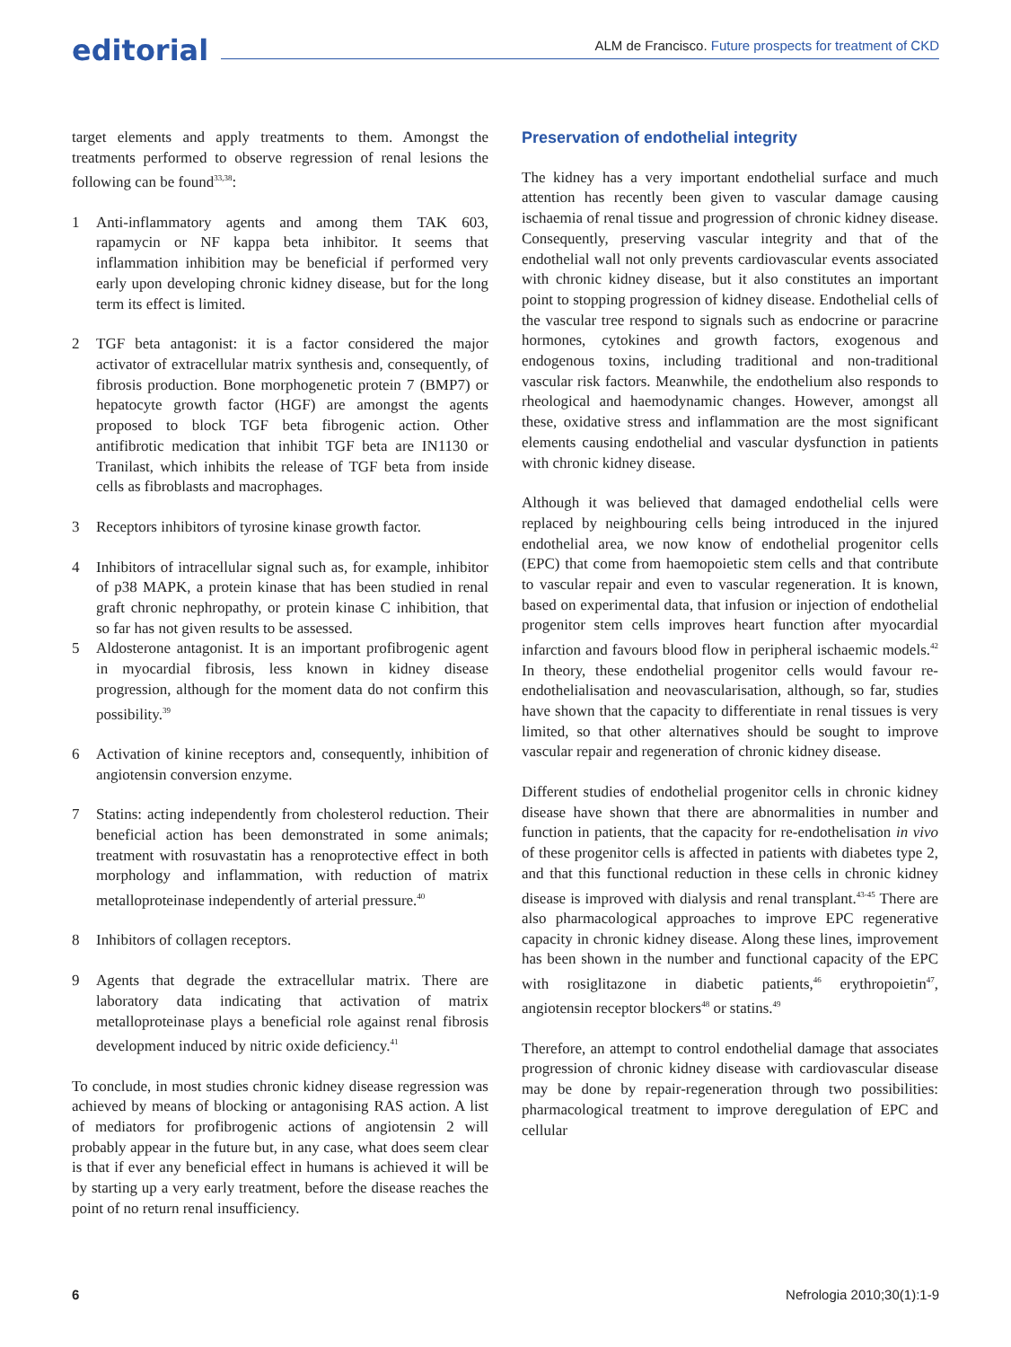editorial
ALM de Francisco. Future prospects for treatment of CKD
target elements and apply treatments to them. Amongst the treatments performed to observe regression of renal lesions the following can be found<sup>33,38</sup>:
1 Anti-inflammatory agents and among them TAK 603, rapamycin or NF kappa beta inhibitor. It seems that inflammation inhibition may be beneficial if performed very early upon developing chronic kidney disease, but for the long term its effect is limited.
2 TGF beta antagonist: it is a factor considered the major activator of extracellular matrix synthesis and, consequently, of fibrosis production. Bone morphogenetic protein 7 (BMP7) or hepatocyte growth factor (HGF) are amongst the agents proposed to block TGF beta fibrogenic action. Other antifibrotic medication that inhibit TGF beta are IN1130 or Tranilast, which inhibits the release of TGF beta from inside cells as fibroblasts and macrophages.
3 Receptors inhibitors of tyrosine kinase growth factor.
4 Inhibitors of intracellular signal such as, for example, inhibitor of p38 MAPK, a protein kinase that has been studied in renal graft chronic nephropathy, or protein kinase C inhibition, that so far has not given results to be assessed.
5 Aldosterone antagonist. It is an important profibrogenic agent in myocardial fibrosis, less known in kidney disease progression, although for the moment data do not confirm this possibility.<sup>39</sup>
6 Activation of kinine receptors and, consequently, inhibition of angiotensin conversion enzyme.
7 Statins: acting independently from cholesterol reduction. Their beneficial action has been demonstrated in some animals; treatment with rosuvastatin has a renoprotective effect in both morphology and inflammation, with reduction of matrix metalloproteinase independently of arterial pressure.<sup>40</sup>
8 Inhibitors of collagen receptors.
9 Agents that degrade the extracellular matrix. There are laboratory data indicating that activation of matrix metalloproteinase plays a beneficial role against renal fibrosis development induced by nitric oxide deficiency.<sup>41</sup>
To conclude, in most studies chronic kidney disease regression was achieved by means of blocking or antagonising RAS action. A list of mediators for profibrogenic actions of angiotensin 2 will probably appear in the future but, in any case, what does seem clear is that if ever any beneficial effect in humans is achieved it will be by starting up a very early treatment, before the disease reaches the point of no return renal insufficiency.
Preservation of endothelial integrity
The kidney has a very important endothelial surface and much attention has recently been given to vascular damage causing ischaemia of renal tissue and progression of chronic kidney disease. Consequently, preserving vascular integrity and that of the endothelial wall not only prevents cardiovascular events associated with chronic kidney disease, but it also constitutes an important point to stopping progression of kidney disease. Endothelial cells of the vascular tree respond to signals such as endocrine or paracrine hormones, cytokines and growth factors, exogenous and endogenous toxins, including traditional and non-traditional vascular risk factors. Meanwhile, the endothelium also responds to rheological and haemodynamic changes. However, amongst all these, oxidative stress and inflammation are the most significant elements causing endothelial and vascular dysfunction in patients with chronic kidney disease.
Although it was believed that damaged endothelial cells were replaced by neighbouring cells being introduced in the injured endothelial area, we now know of endothelial progenitor cells (EPC) that come from haemopoietic stem cells and that contribute to vascular repair and even to vascular regeneration. It is known, based on experimental data, that infusion or injection of endothelial progenitor stem cells improves heart function after myocardial infarction and favours blood flow in peripheral ischaemic models.<sup>42</sup> In theory, these endothelial progenitor cells would favour re-endothelialisation and neovascularisation, although, so far, studies have shown that the capacity to differentiate in renal tissues is very limited, so that other alternatives should be sought to improve vascular repair and regeneration of chronic kidney disease.
Different studies of endothelial progenitor cells in chronic kidney disease have shown that there are abnormalities in number and function in patients, that the capacity for re-endothelisation in vivo of these progenitor cells is affected in patients with diabetes type 2, and that this functional reduction in these cells in chronic kidney disease is improved with dialysis and renal transplant.<sup>43-45</sup> There are also pharmacological approaches to improve EPC regenerative capacity in chronic kidney disease. Along these lines, improvement has been shown in the number and functional capacity of the EPC with rosiglitazone in diabetic patients,<sup>46</sup> erythropoietin<sup>47</sup>, angiotensin receptor blockers<sup>48</sup> or statins.<sup>49</sup>
Therefore, an attempt to control endothelial damage that associates progression of chronic kidney disease with cardiovascular disease may be done by repair-regeneration through two possibilities: pharmacological treatment to improve deregulation of EPC and cellular
6 Nefrologia 2010;30(1):1-9